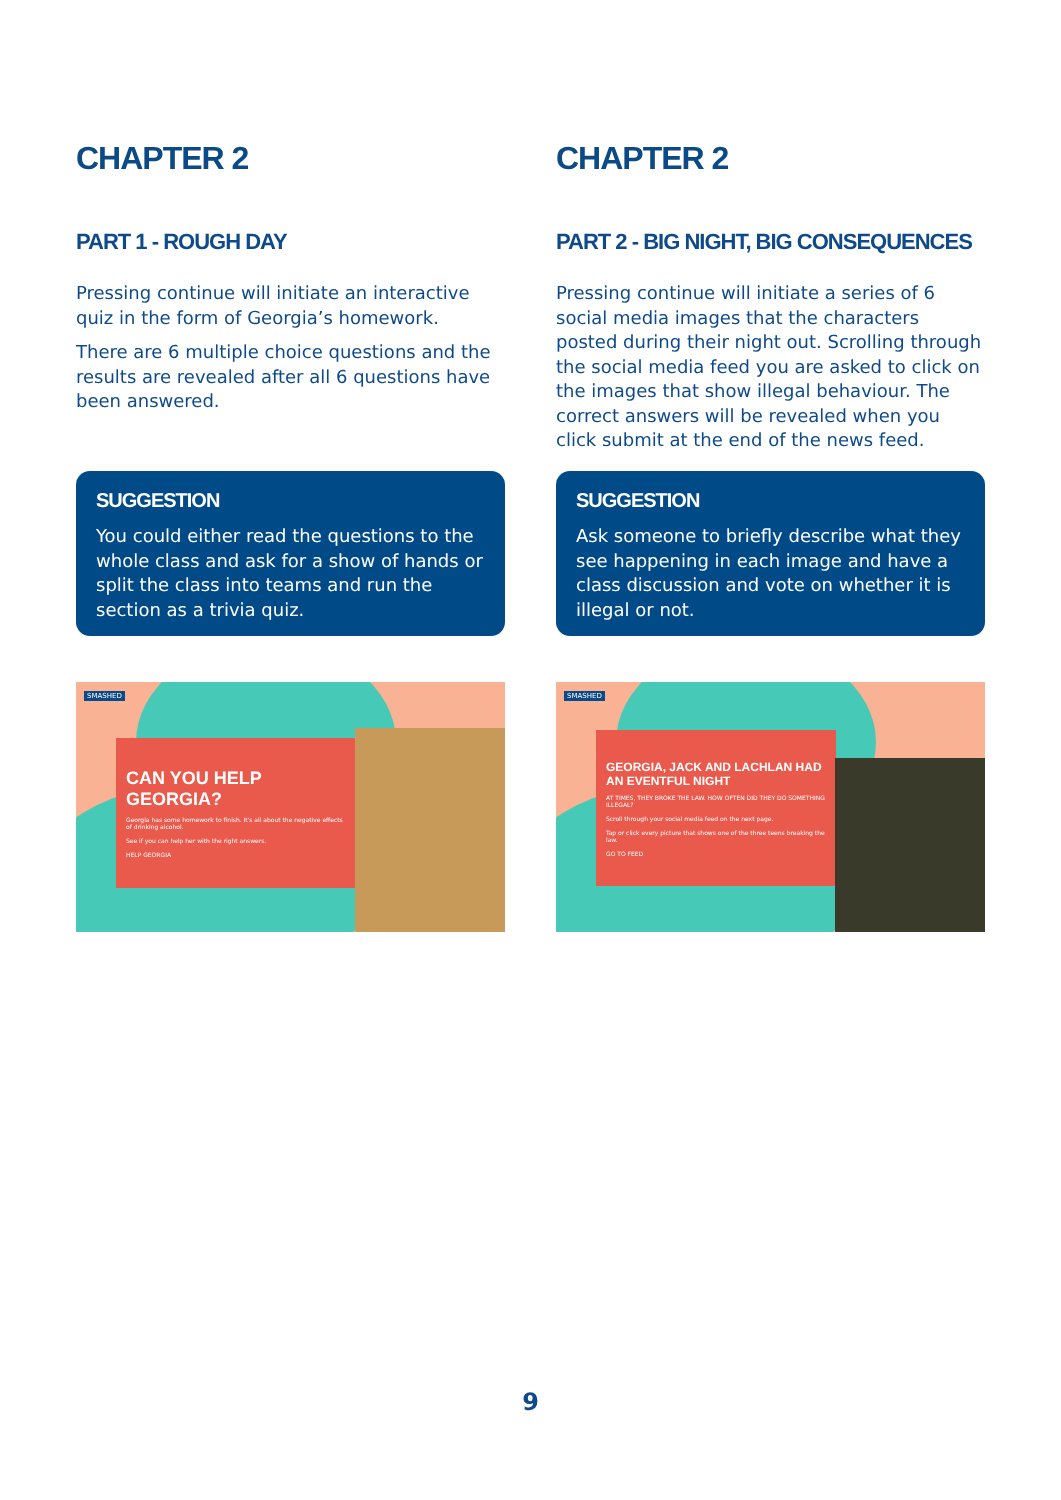CHAPTER 2
PART 1 - ROUGH DAY
Pressing continue will initiate an interactive quiz in the form of Georgia’s homework.
There are 6 multiple choice questions and the results are revealed after all 6 questions have been answered.
SUGGESTION
You could either read the questions to the whole class and ask for a show of hands or split the class into teams and run the section as a trivia quiz.
SMASHED
CAN YOU HELP GEORGIA?
Georgia has some homework to finish. It's all about the negative effects of drinking alcohol.
See if you can help her with the right answers.
HELP GEORGIA
CHAPTER 2
PART 2 - BIG NIGHT, BIG CONSEQUENCES
Pressing continue will initiate a series of 6 social media images that the characters posted during their night out. Scrolling through the social media feed you are asked to click on the images that show illegal behaviour. The correct answers will be revealed when you click submit at the end of the news feed.
SUGGESTION
Ask someone to briefly describe what they see happening in each image and have a class discussion and vote on whether it is illegal or not.
SMASHED
GEORGIA, JACK AND LACHLAN HAD AN EVENTFUL NIGHT
AT TIMES, THEY BROKE THE LAW. HOW OFTEN DID THEY DO SOMETHING ILLEGAL?
Scroll through your social media feed on the next page.
Tap or click every picture that shows one of the three teens breaking the law.
GO TO FEED
9